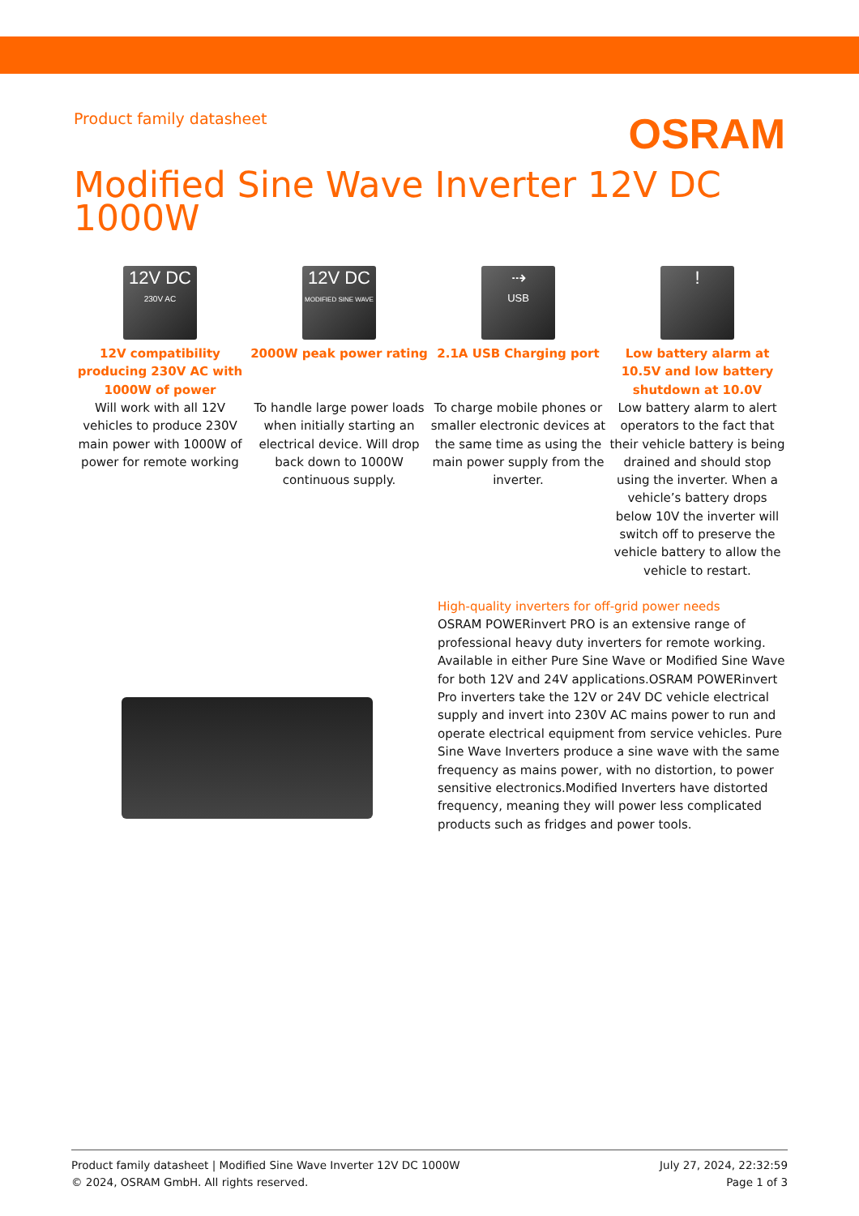Product family datasheet
OSRAM
Modified Sine Wave Inverter 12V DC 1000W
12V DC
230V AC
12V compatibility producing 230V AC with 1000W of power
Will work with all 12V vehicles to produce 230V main power with 1000W of power for remote working
12V DC
MODIFIED SINE WAVE
2000W peak power rating
To handle large power loads when initially starting an electrical device. Will drop back down to 1000W continuous supply.
⇢
USB
2.1A USB Charging port
To charge mobile phones or smaller electronic devices at the same time as using the main power supply from the inverter.
!
Low battery alarm at 10.5V and low battery shutdown at 10.0V
Low battery alarm to alert operators to the fact that their vehicle battery is being drained and should stop using the inverter. When a vehicle’s battery drops below 10V the inverter will switch off to preserve the vehicle battery to allow the vehicle to restart.
High-quality inverters for off-grid power needs
OSRAM POWERinvert PRO is an extensive range of professional heavy duty inverters for remote working. Available in either Pure Sine Wave or Modified Sine Wave for both 12V and 24V applications.OSRAM POWERinvert Pro inverters take the 12V or 24V DC vehicle electrical supply and invert into 230V AC mains power to run and operate electrical equipment from service vehicles. Pure Sine Wave Inverters produce a sine wave with the same frequency as mains power, with no distortion, to power sensitive electronics.Modified Inverters have distorted frequency, meaning they will power less complicated products such as fridges and power tools.
Product family datasheet | Modified Sine Wave Inverter 12V DC 1000W
© 2024, OSRAM GmbH. All rights reserved.
July 27, 2024, 22:32:59
Page 1 of 3